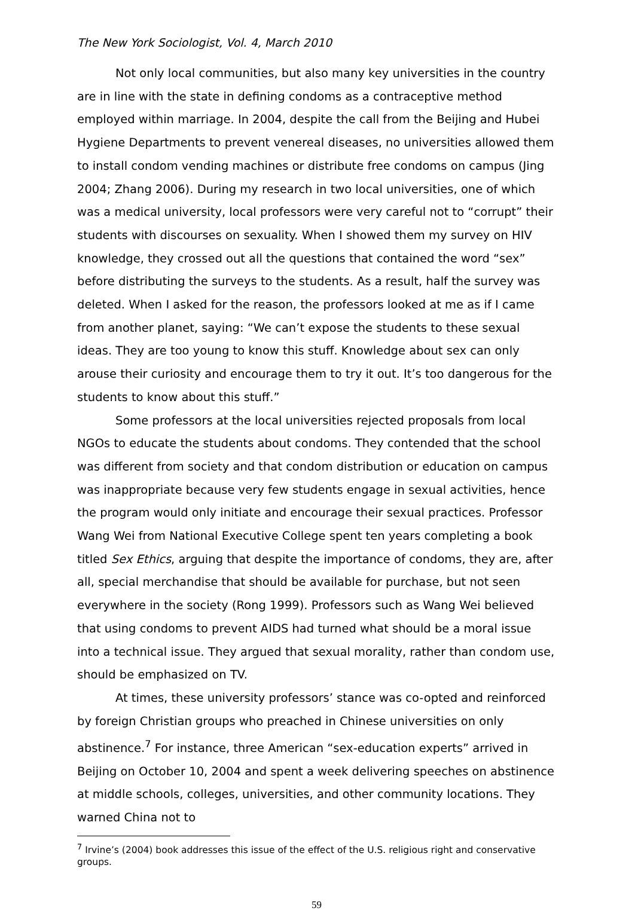The New York Sociologist, Vol. 4, March 2010
Not only local communities, but also many key universities in the country are in line with the state in defining condoms as a contraceptive method employed within marriage. In 2004, despite the call from the Beijing and Hubei Hygiene Departments to prevent venereal diseases, no universities allowed them to install condom vending machines or distribute free condoms on campus (Jing 2004; Zhang 2006). During my research in two local universities, one of which was a medical university, local professors were very careful not to “corrupt” their students with discourses on sexuality. When I showed them my survey on HIV knowledge, they crossed out all the questions that contained the word “sex” before distributing the surveys to the students. As a result, half the survey was deleted. When I asked for the reason, the professors looked at me as if I came from another planet, saying: “We can’t expose the students to these sexual ideas. They are too young to know this stuff. Knowledge about sex can only arouse their curiosity and encourage them to try it out. It’s too dangerous for the students to know about this stuff.”
Some professors at the local universities rejected proposals from local NGOs to educate the students about condoms. They contended that the school was different from society and that condom distribution or education on campus was inappropriate because very few students engage in sexual activities, hence the program would only initiate and encourage their sexual practices. Professor Wang Wei from National Executive College spent ten years completing a book titled Sex Ethics, arguing that despite the importance of condoms, they are, after all, special merchandise that should be available for purchase, but not seen everywhere in the society (Rong 1999). Professors such as Wang Wei believed that using condoms to prevent AIDS had turned what should be a moral issue into a technical issue. They argued that sexual morality, rather than condom use, should be emphasized on TV.
At times, these university professors’ stance was co-opted and reinforced by foreign Christian groups who preached in Chinese universities on only abstinence.<sup>7</sup> For instance, three American “sex-education experts” arrived in Beijing on October 10, 2004 and spent a week delivering speeches on abstinence at middle schools, colleges, universities, and other community locations. They warned China not to
<sup>7</sup> Irvine’s (2004) book addresses this issue of the effect of the U.S. religious right and conservative groups.
59